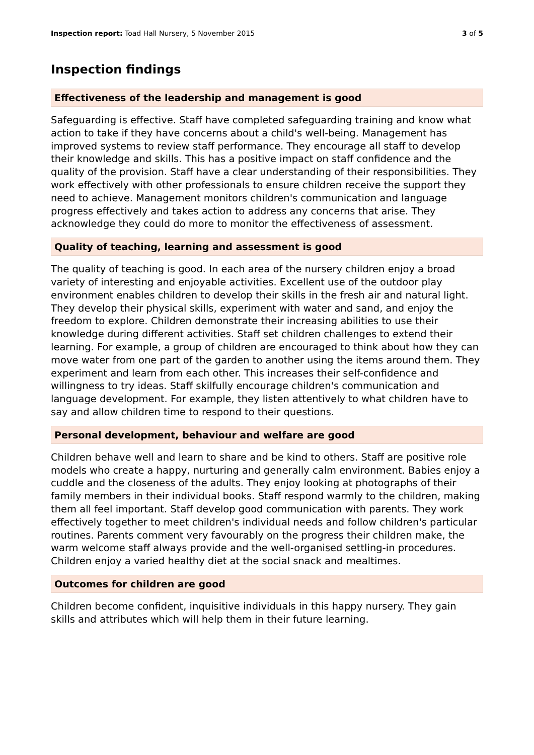Inspection report: Toad Hall Nursery, 5 November 2015
3 of 5
Inspection findings
Effectiveness of the leadership and management is good
Safeguarding is effective. Staff have completed safeguarding training and know what action to take if they have concerns about a child's well-being. Management has improved systems to review staff performance. They encourage all staff to develop their knowledge and skills. This has a positive impact on staff confidence and the quality of the provision. Staff have a clear understanding of their responsibilities. They work effectively with other professionals to ensure children receive the support they need to achieve. Management monitors children's communication and language progress effectively and takes action to address any concerns that arise. They acknowledge they could do more to monitor the effectiveness of assessment.
Quality of teaching, learning and assessment is good
The quality of teaching is good. In each area of the nursery children enjoy a broad variety of interesting and enjoyable activities. Excellent use of the outdoor play environment enables children to develop their skills in the fresh air and natural light. They develop their physical skills, experiment with water and sand, and enjoy the freedom to explore. Children demonstrate their increasing abilities to use their knowledge during different activities. Staff set children challenges to extend their learning. For example, a group of children are encouraged to think about how they can move water from one part of the garden to another using the items around them. They experiment and learn from each other. This increases their self-confidence and willingness to try ideas. Staff skilfully encourage children's communication and language development. For example, they listen attentively to what children have to say and allow children time to respond to their questions.
Personal development, behaviour and welfare are good
Children behave well and learn to share and be kind to others. Staff are positive role models who create a happy, nurturing and generally calm environment. Babies enjoy a cuddle and the closeness of the adults. They enjoy looking at photographs of their family members in their individual books. Staff respond warmly to the children, making them all feel important. Staff develop good communication with parents. They work effectively together to meet children's individual needs and follow children's particular routines. Parents comment very favourably on the progress their children make, the warm welcome staff always provide and the well-organised settling-in procedures. Children enjoy a varied healthy diet at the social snack and mealtimes.
Outcomes for children are good
Children become confident, inquisitive individuals in this happy nursery. They gain skills and attributes which will help them in their future learning.